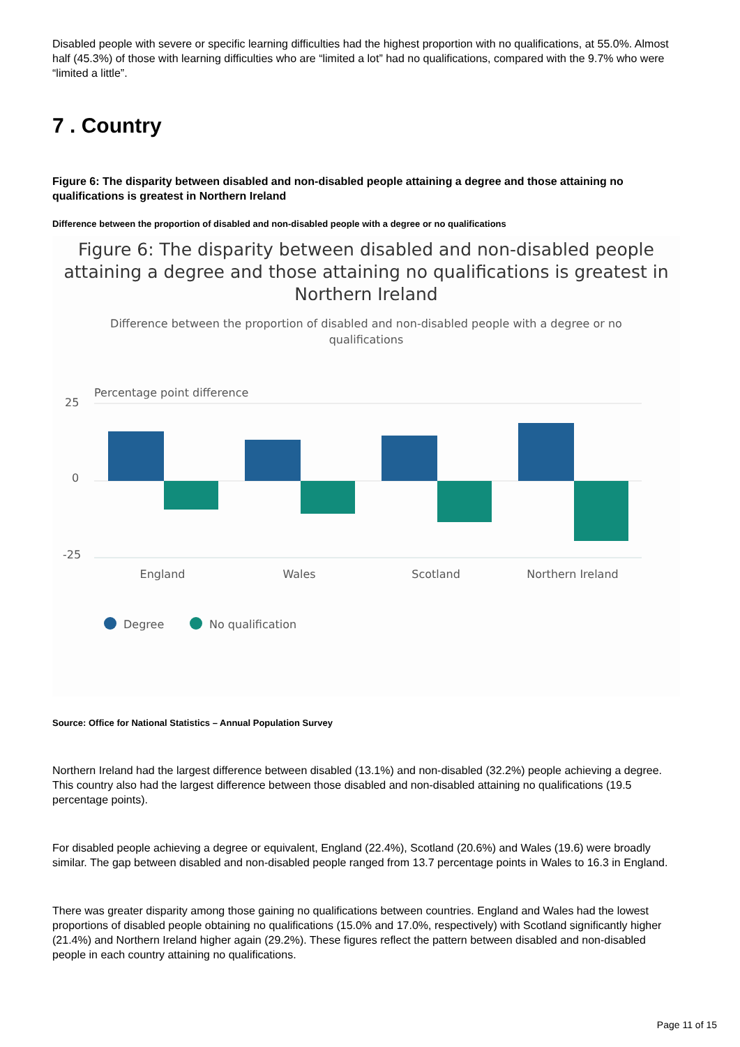Disabled people with severe or specific learning difficulties had the highest proportion with no qualifications, at 55.0%. Almost half (45.3%) of those with learning difficulties who are “limited a lot” had no qualifications, compared with the 9.7% who were “limited a little”.
7 . Country
Figure 6: The disparity between disabled and non-disabled people attaining a degree and those attaining no qualifications is greatest in Northern Ireland
Difference between the proportion of disabled and non-disabled people with a degree or no qualifications
Figure 6: The disparity between disabled and non-disabled people attaining a degree and those attaining no qualifications is greatest in Northern Ireland
Difference between the proportion of disabled and non-disabled people with a degree or no qualifications
Percentage point difference
25
0
-25
England
Wales
Scotland
Northern Ireland
Degree
No qualification
Source: Office for National Statistics – Annual Population Survey
Northern Ireland had the largest difference between disabled (13.1%) and non-disabled (32.2%) people achieving a degree. This country also had the largest difference between those disabled and non-disabled attaining no qualifications (19.5 percentage points).
For disabled people achieving a degree or equivalent, England (22.4%), Scotland (20.6%) and Wales (19.6) were broadly similar. The gap between disabled and non-disabled people ranged from 13.7 percentage points in Wales to 16.3 in England.
There was greater disparity among those gaining no qualifications between countries. England and Wales had the lowest proportions of disabled people obtaining no qualifications (15.0% and 17.0%, respectively) with Scotland significantly higher (21.4%) and Northern Ireland higher again (29.2%). These figures reflect the pattern between disabled and non-disabled people in each country attaining no qualifications.
Page 11 of 15